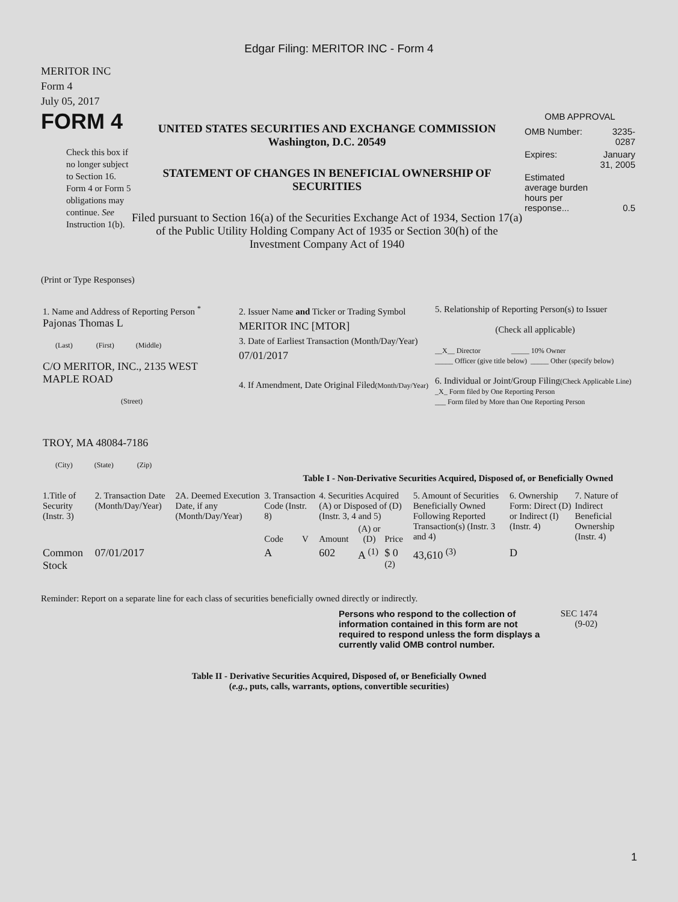Edgar Filing: MERITOR INC - Form 4
MERITOR INC
Form 4
July 05, 2017
FORM 4
Check this box if no longer subject to Section 16. Form 4 or Form 5 obligations may continue. See Instruction 1(b).
UNITED STATES SECURITIES AND EXCHANGE COMMISSION
Washington, D.C. 20549
STATEMENT OF CHANGES IN BENEFICIAL OWNERSHIP OF SECURITIES
Filed pursuant to Section 16(a) of the Securities Exchange Act of 1934, Section 17(a) of the Public Utility Holding Company Act of 1935 or Section 30(h) of the Investment Company Act of 1940
OMB APPROVAL
| OMB Number: | 3235-0287 |
| Expires: | January 31, 2005 |
| Estimated average burden hours per response... | 0.5 |
(Print or Type Responses)
| 1. Name and Address of Reporting Person <sup>*</sup> Pajonas Thomas L (Last) (First) (Middle) C/O MERITOR, INC., 2135 WEST MAPLE ROAD (Street) TROY, MA 48084-7186 (City) (State) (Zip) | 2. Issuer Name and Ticker or Trading Symbol MERITOR INC [MTOR] 3. Date of Earliest Transaction (Month/Day/Year) 07/01/2017 4. If Amendment, Date Original Filed (Month/Day/Year) | 5. Relationship of Reporting Person(s) to Issuer (Check all applicable) __X__ Director _____ 10% Owner _____ Officer (give title below) _____ Other (specify below) 6. Individual or Joint/Group Filing (Check Applicable Line) _X_ Form filed by One Reporting Person ___ Form filed by More than One Reporting Person |
Table I - Non-Derivative Securities Acquired, Disposed of, or Beneficially Owned
| 1.Title of Security (Instr. 3) | 2. Transaction Date (Month/Day/Year) | 2A. Deemed Execution Date, if any (Month/Day/Year) | 3. Transaction Code (Instr. 8) | | 4. Securities Acquired (A) or Disposed of (D) (Instr. 3, 4 and 5) | | | 5. Amount of Securities Beneficially Owned Following Reported Transaction(s) (Instr. 3 and 4) | 6. Ownership Form: Direct (D) or Indirect (I) (Instr. 4) | 7. Nature of Indirect Beneficial Ownership (Instr. 4) |
| --- | --- | --- | --- | --- | --- | --- | --- | --- | --- | --- |
| | | | Code | V | Amount | (A) or (D) | Price | | | |
| Common Stock | 07/01/2017 | | A | | 602 | A <sup>(1)</sup> | $ 0 <sup>(2)</sup> | 43,610 <sup>(3)</sup> | D | |
Reminder: Report on a separate line for each class of securities beneficially owned directly or indirectly.
Persons who respond to the collection of information contained in this form are not required to respond unless the form displays a currently valid OMB control number.
SEC 1474
(9-02)
Table II - Derivative Securities Acquired, Disposed of, or Beneficially Owned
(e.g., puts, calls, warrants, options, convertible securities)
1